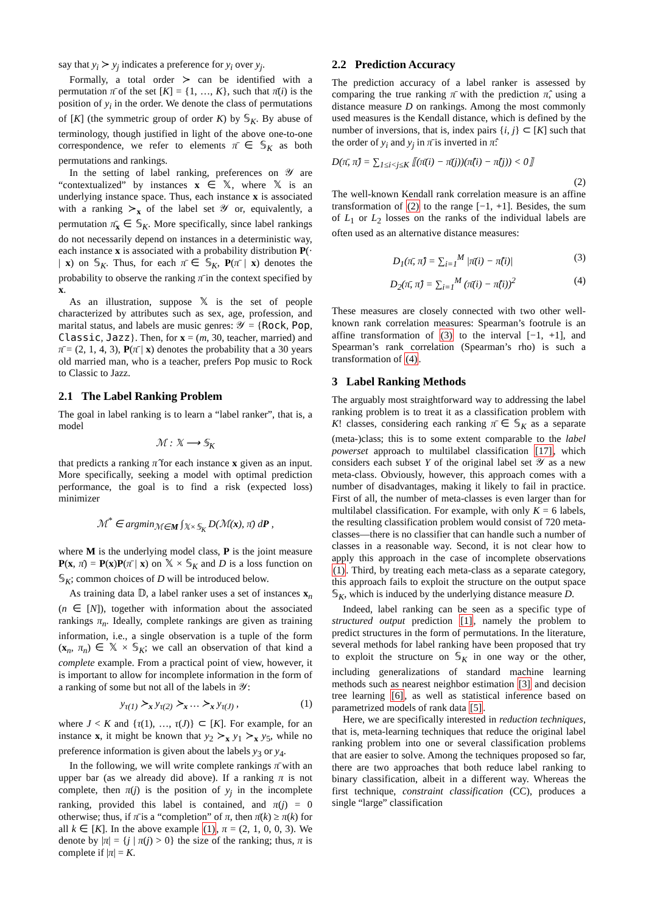say that y<sub>i</sub> ≻ y<sub>j</sub> indicates a preference for y<sub>i</sub> over y<sub>j</sub>.
Formally, a total order ≻ can be identified with a permutation π̄ of the set [K] = {1, …, K}, such that π̄(i) is the position of y<sub>i</sub> in the order. We denote the class of permutations of [K] (the symmetric group of order K) by 𝕊<sub>K</sub>. By abuse of terminology, though justified in light of the above one-to-one correspondence, we refer to elements π̄ ∈ 𝕊<sub>K</sub> as both permutations and rankings.
In the setting of label ranking, preferences on 𝒴 are “contextualized” by instances x ∈ 𝕏, where 𝕏 is an underlying instance space. Thus, each instance x is associated with a ranking ≻<sub>x</sub> of the label set 𝒴 or, equivalently, a permutation π̄<sub>x</sub> ∈ 𝕊<sub>K</sub>. More specifically, since label rankings do not necessarily depend on instances in a deterministic way, each instance x is associated with a probability distribution P(· | x) on 𝕊<sub>K</sub>. Thus, for each π̄ ∈ 𝕊<sub>K</sub>, P(π̄ | x) denotes the probability to observe the ranking π̄ in the context specified by x.
As an illustration, suppose 𝕏 is the set of people characterized by attributes such as sex, age, profession, and marital status, and labels are music genres: 𝒴 = {Rock, Pop, Classic, Jazz}. Then, for x = (m, 30, teacher, married) and π̄ = (2, 1, 4, 3), P(π̄ | x) denotes the probability that a 30 years old married man, who is a teacher, prefers Pop music to Rock to Classic to Jazz.
2.1 The Label Ranking Problem
The goal in label ranking is to learn a “label ranker”, that is, a model
ℳ : 𝕏 ⟶ 𝕊<sub>K</sub>
that predicts a ranking π̂ for each instance x given as an input. More specifically, seeking a model with optimal prediction performance, the goal is to find a risk (expected loss) minimizer
ℳ<sup>*</sup> ∈ argmin<sub>ℳ∈M</sub> ∫<sub>𝕏×𝕊<sub>K</sub></sub> D(ℳ(x), π̄) dP ,
where M is the underlying model class, P is the joint measure P(x, π̄) = P(x)P(π̄ | x) on 𝕏 × 𝕊<sub>K</sub> and D is a loss function on 𝕊<sub>K</sub>; common choices of D will be introduced below.
As training data 𝔻, a label ranker uses a set of instances x<sub>n</sub> (n ∈ [N]), together with information about the associated rankings π<sub>n</sub>. Ideally, complete rankings are given as training information, i.e., a single observation is a tuple of the form (x<sub>n</sub>, π<sub>n</sub>) ∈ 𝕏 × 𝕊<sub>K</sub>; we call an observation of that kind a complete example. From a practical point of view, however, it is important to allow for incomplete information in the form of a ranking of some but not all of the labels in 𝒴:
y<sub>τ(1)</sub> ≻<sub>x</sub> y<sub>τ(2)</sub> ≻<sub>x</sub> … ≻<sub>x</sub> y<sub>τ(J)</sub> , (1)
where J < K and {τ(1), …, τ(J)} ⊂ [K]. For example, for an instance x, it might be known that y<sub>2</sub> ≻<sub>x</sub> y<sub>1</sub> ≻<sub>x</sub> y<sub>5</sub>, while no preference information is given about the labels y<sub>3</sub> or y<sub>4</sub>.
In the following, we will write complete rankings π̄ with an upper bar (as we already did above). If a ranking π is not complete, then π(j) is the position of y<sub>j</sub> in the incomplete ranking, provided this label is contained, and π(j) = 0 otherwise; thus, if π̄ is a “completion” of π, then π̄(k) ≥ π(k) for all k ∈ [K]. In the above example (1), π = (2, 1, 0, 0, 3). We denote by |π| = {j | π(j) > 0} the size of the ranking; thus, π is complete if |π| = K.
2.2 Prediction Accuracy
The prediction accuracy of a label ranker is assessed by comparing the true ranking π̄ with the prediction π̂, using a distance measure D on rankings. Among the most commonly used measures is the Kendall distance, which is defined by the number of inversions, that is, index pairs {i, j} ⊂ [K] such that the order of y<sub>i</sub> and y<sub>j</sub> in π̄ is inverted in π̂:
D(π̄, π̂) = ∑<sub>1≤i<j≤K</sub> ⟦(π̄(i) − π̄(j))(π̂(i) − π̂(j)) < 0⟧
(2)
The well-known Kendall rank correlation measure is an affine transformation of (2) to the range [−1, +1]. Besides, the sum of L<sub>1</sub> or L<sub>2</sub> losses on the ranks of the individual labels are often used as an alternative distance measures:
D<sub>1</sub>(π̄, π̂) = ∑<sub>i=1</sub><sup>M</sup> |π̄(i) − π̂(i)| (3)
D<sub>2</sub>(π̄, π̂) = ∑<sub>i=1</sub><sup>M</sup> (π̄(i) − π̂(i))<sup>2</sup> (4)
These measures are closely connected with two other well-known rank correlation measures: Spearman’s footrule is an affine transformation of (3) to the interval [−1, +1], and Spearman’s rank correlation (Spearman’s rho) is such a transformation of (4).
3 Label Ranking Methods
The arguably most straightforward way to addressing the label ranking problem is to treat it as a classification problem with K! classes, considering each ranking π̄ ∈ 𝕊<sub>K</sub> as a separate (meta-)class; this is to some extent comparable to the label powerset approach to multilabel classification [17], which considers each subset Y of the original label set 𝒴 as a new meta-class. Obviously, however, this approach comes with a number of disadvantages, making it likely to fail in practice. First of all, the number of meta-classes is even larger than for multilabel classification. For example, with only K = 6 labels, the resulting classification problem would consist of 720 meta-classes—there is no classifier that can handle such a number of classes in a reasonable way. Second, it is not clear how to apply this approach in the case of incomplete observations (1). Third, by treating each meta-class as a separate category, this approach fails to exploit the structure on the output space 𝕊<sub>K</sub>, which is induced by the underlying distance measure D.
Indeed, label ranking can be seen as a specific type of structured output prediction [1], namely the problem to predict structures in the form of permutations. In the literature, several methods for label ranking have been proposed that try to exploit the structure on 𝕊<sub>K</sub> in one way or the other, including generalizations of standard machine learning methods such as nearest neighbor estimation [3] and decision tree learning [6], as well as statistical inference based on parametrized models of rank data [5].
Here, we are specifically interested in reduction techniques, that is, meta-learning techniques that reduce the original label ranking problem into one or several classification problems that are easier to solve. Among the techniques proposed so far, there are two approaches that both reduce label ranking to binary classification, albeit in a different way. Whereas the first technique, constraint classification (CC), produces a single “large” classification